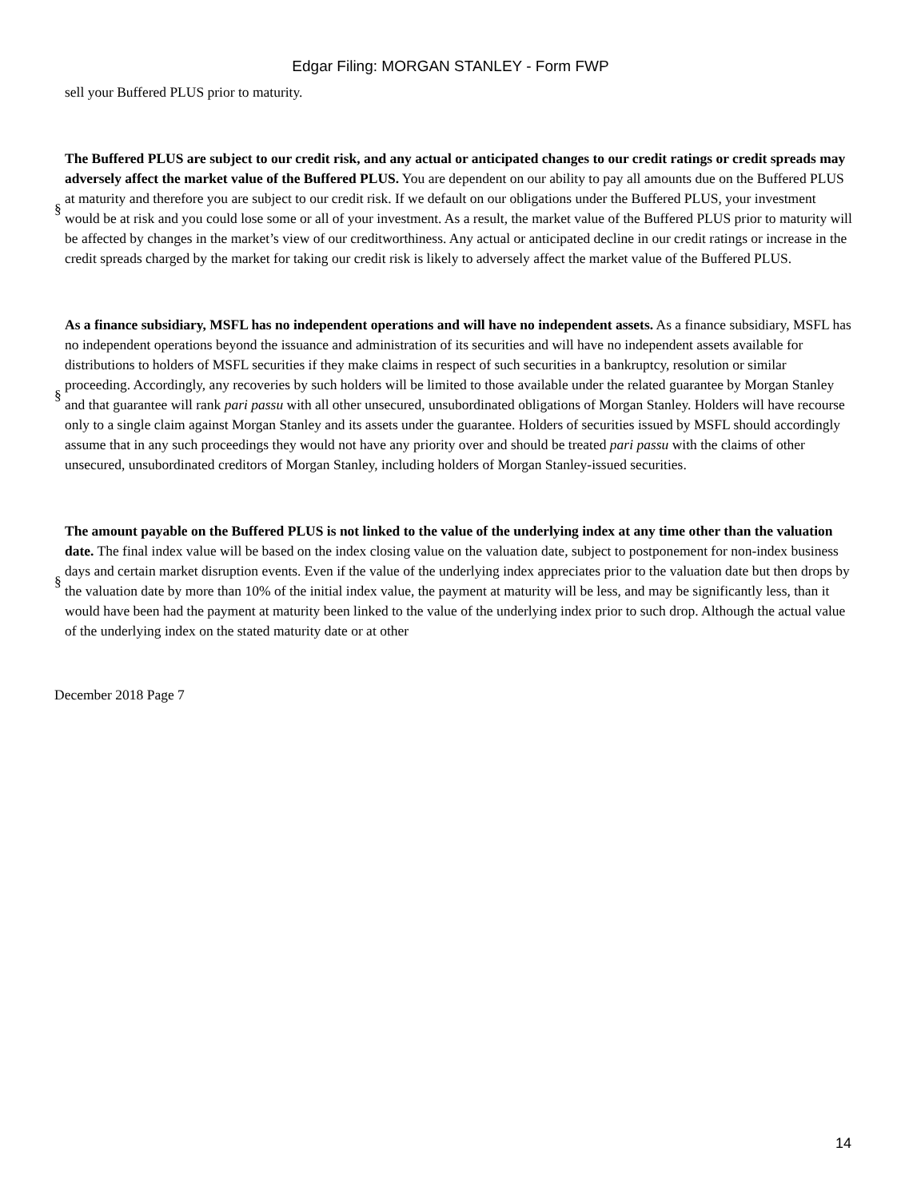Edgar Filing: MORGAN STANLEY - Form FWP
sell your Buffered PLUS prior to maturity.
§
The Buffered PLUS are subject to our credit risk, and any actual or anticipated changes to our credit ratings or credit spreads may adversely affect the market value of the Buffered PLUS. You are dependent on our ability to pay all amounts due on the Buffered PLUS at maturity and therefore you are subject to our credit risk. If we default on our obligations under the Buffered PLUS, your investment would be at risk and you could lose some or all of your investment. As a result, the market value of the Buffered PLUS prior to maturity will be affected by changes in the market’s view of our creditworthiness. Any actual or anticipated decline in our credit ratings or increase in the credit spreads charged by the market for taking our credit risk is likely to adversely affect the market value of the Buffered PLUS.
§
As a finance subsidiary, MSFL has no independent operations and will have no independent assets. As a finance subsidiary, MSFL has no independent operations beyond the issuance and administration of its securities and will have no independent assets available for distributions to holders of MSFL securities if they make claims in respect of such securities in a bankruptcy, resolution or similar proceeding. Accordingly, any recoveries by such holders will be limited to those available under the related guarantee by Morgan Stanley and that guarantee will rank pari passu with all other unsecured, unsubordinated obligations of Morgan Stanley. Holders will have recourse only to a single claim against Morgan Stanley and its assets under the guarantee. Holders of securities issued by MSFL should accordingly assume that in any such proceedings they would not have any priority over and should be treated pari passu with the claims of other unsecured, unsubordinated creditors of Morgan Stanley, including holders of Morgan Stanley-issued securities.
§
The amount payable on the Buffered PLUS is not linked to the value of the underlying index at any time other than the valuation date. The final index value will be based on the index closing value on the valuation date, subject to postponement for non-index business days and certain market disruption events. Even if the value of the underlying index appreciates prior to the valuation date but then drops by the valuation date by more than 10% of the initial index value, the payment at maturity will be less, and may be significantly less, than it would have been had the payment at maturity been linked to the value of the underlying index prior to such drop. Although the actual value of the underlying index on the stated maturity date or at other
December 2018 Page 7
14